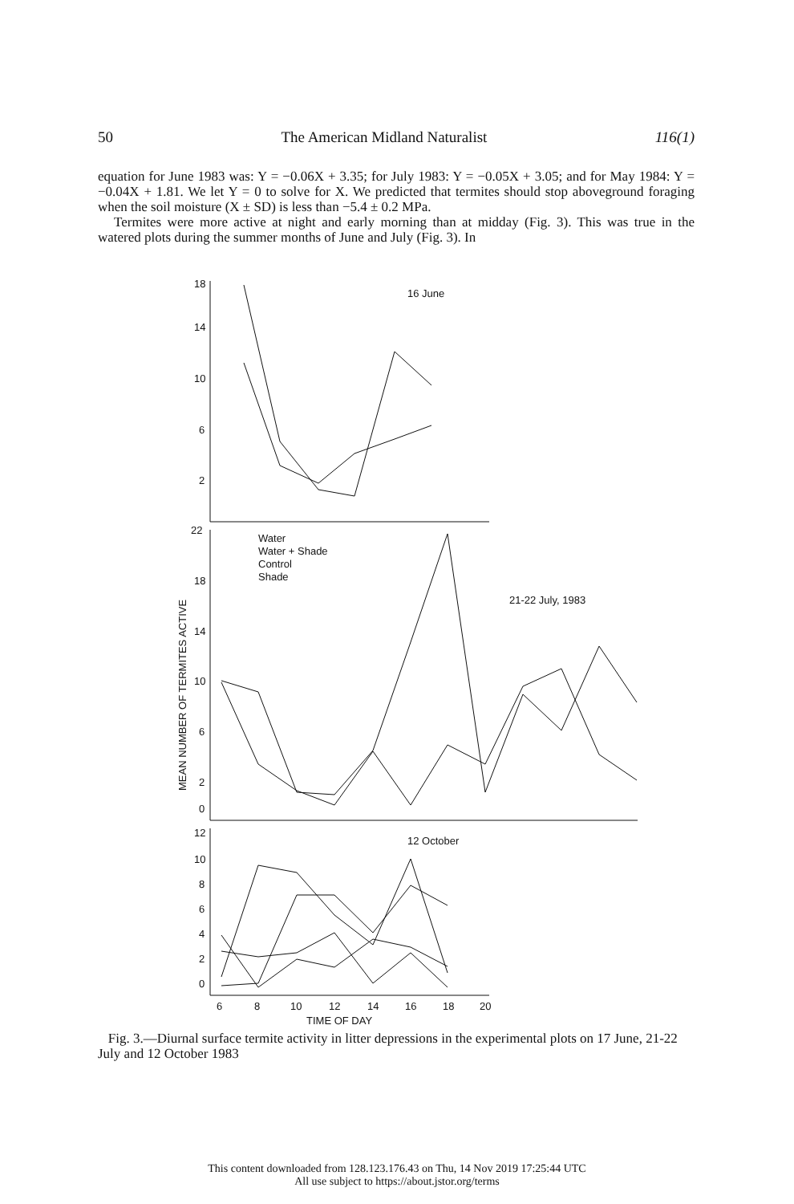50 The American Midland Naturalist 116(1)
equation for June 1983 was: Y = −0.06X + 3.35; for July 1983: Y = −0.05X + 3.05; and for May 1984: Y = −0.04X + 1.81. We let Y = 0 to solve for X. We predicted that termites should stop aboveground foraging when the soil moisture (X ± SD) is less than −5.4 ± 0.2 MPa.
Termites were more active at night and early morning than at midday (Fig. 3). This was true in the watered plots during the summer months of June and July (Fig. 3). In
16 June
21-22 July, 1983
12 October
Water
Water + Shade
Control
Shade
18
14
10
6
2
22
18
14
10
6
2
0
12
10
8
6
4
2
0
6
8
10
12
14
16
18
20
TIME OF DAY
MEAN NUMBER OF TERMITES ACTIVE
Fig. 3.—Diurnal surface termite activity in litter depressions in the experimental plots on 17 June, 21-22 July and 12 October 1983
This content downloaded from 128.123.176.43 on Thu, 14 Nov 2019 17:25:44 UTC
All use subject to https://about.jstor.org/terms